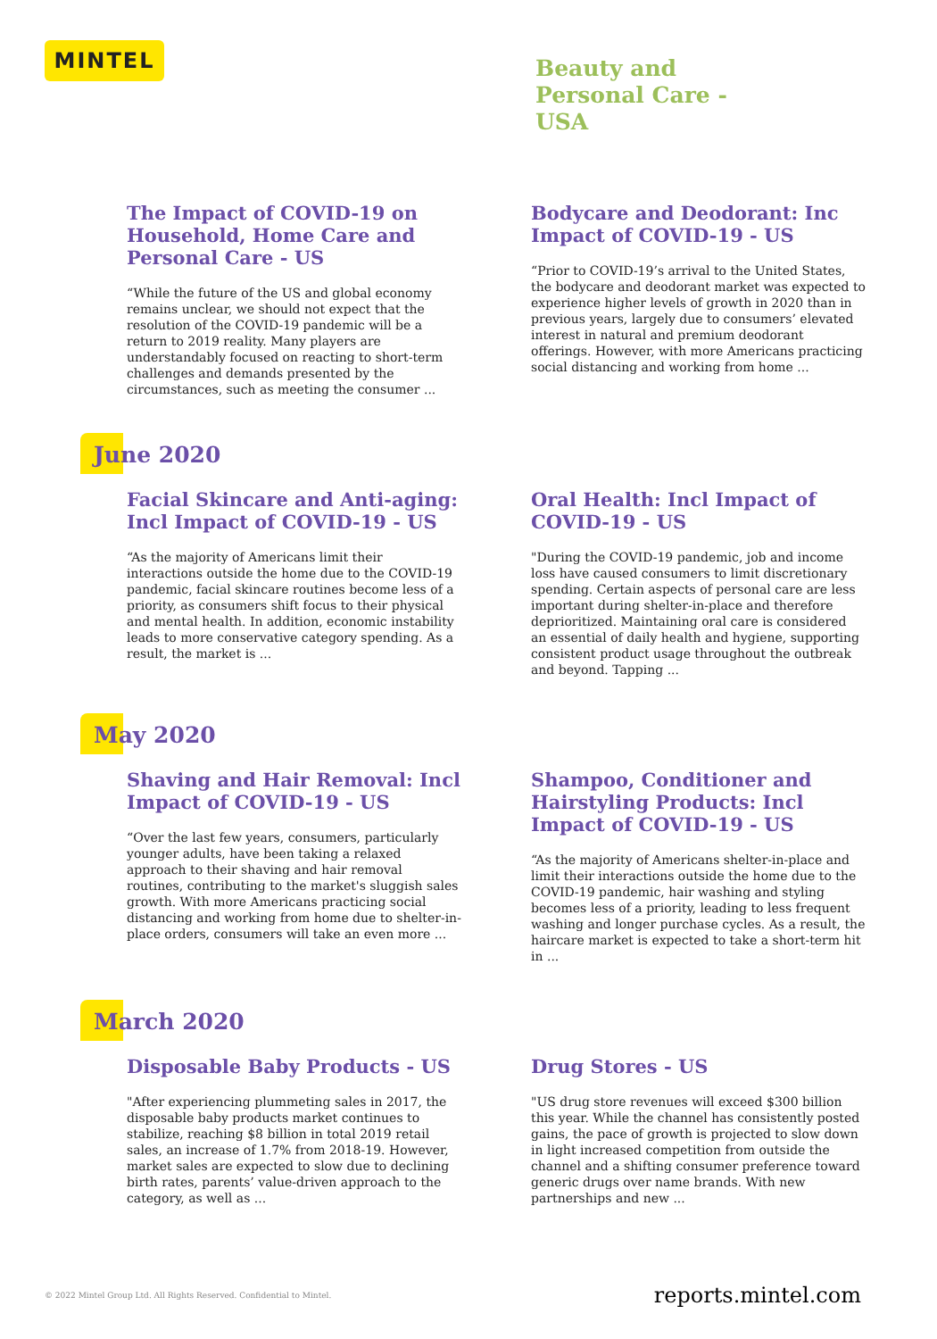MINTEL
Beauty and
Personal Care -
USA
The Impact of COVID-19 on Household, Home Care and Personal Care - US
“While the future of the US and global economy remains unclear, we should not expect that the resolution of the COVID-19 pandemic will be a return to 2019 reality. Many players are understandably focused on reacting to short-term challenges and demands presented by the circumstances, such as meeting the consumer ...
Bodycare and Deodorant: Inc Impact of COVID-19 - US
“Prior to COVID-19’s arrival to the United States, the bodycare and deodorant market was expected to experience higher levels of growth in 2020 than in previous years, largely due to consumers’ elevated interest in natural and premium deodorant offerings. However, with more Americans practicing social distancing and working from home ...
June 2020
Facial Skincare and Anti-aging: Incl Impact of COVID-19 - US
“As the majority of Americans limit their interactions outside the home due to the COVID-19 pandemic, facial skincare routines become less of a priority, as consumers shift focus to their physical and mental health. In addition, economic instability leads to more conservative category spending. As a result, the market is ...
Oral Health: Incl Impact of COVID-19 - US
"During the COVID-19 pandemic, job and income loss have caused consumers to limit discretionary spending. Certain aspects of personal care are less important during shelter-in-place and therefore deprioritized. Maintaining oral care is considered an essential of daily health and hygiene, supporting consistent product usage throughout the outbreak and beyond. Tapping ...
May 2020
Shaving and Hair Removal: Incl Impact of COVID-19 - US
“Over the last few years, consumers, particularly younger adults, have been taking a relaxed approach to their shaving and hair removal routines, contributing to the market's sluggish sales growth. With more Americans practicing social distancing and working from home due to shelter-in-place orders, consumers will take an even more ...
Shampoo, Conditioner and Hairstyling Products: Incl Impact of COVID-19 - US
“As the majority of Americans shelter-in-place and limit their interactions outside the home due to the COVID-19 pandemic, hair washing and styling becomes less of a priority, leading to less frequent washing and longer purchase cycles. As a result, the haircare market is expected to take a short-term hit in ...
March 2020
Disposable Baby Products - US
"After experiencing plummeting sales in 2017, the disposable baby products market continues to stabilize, reaching $8 billion in total 2019 retail sales, an increase of 1.7% from 2018-19. However, market sales are expected to slow due to declining birth rates, parents’ value-driven approach to the category, as well as ...
Drug Stores - US
"US drug store revenues will exceed $300 billion this year. While the channel has consistently posted gains, the pace of growth is projected to slow down in light increased competition from outside the channel and a shifting consumer preference toward generic drugs over name brands. With new partnerships and new ...
© 2022 Mintel Group Ltd. All Rights Reserved. Confidential to Mintel. reports.mintel.com